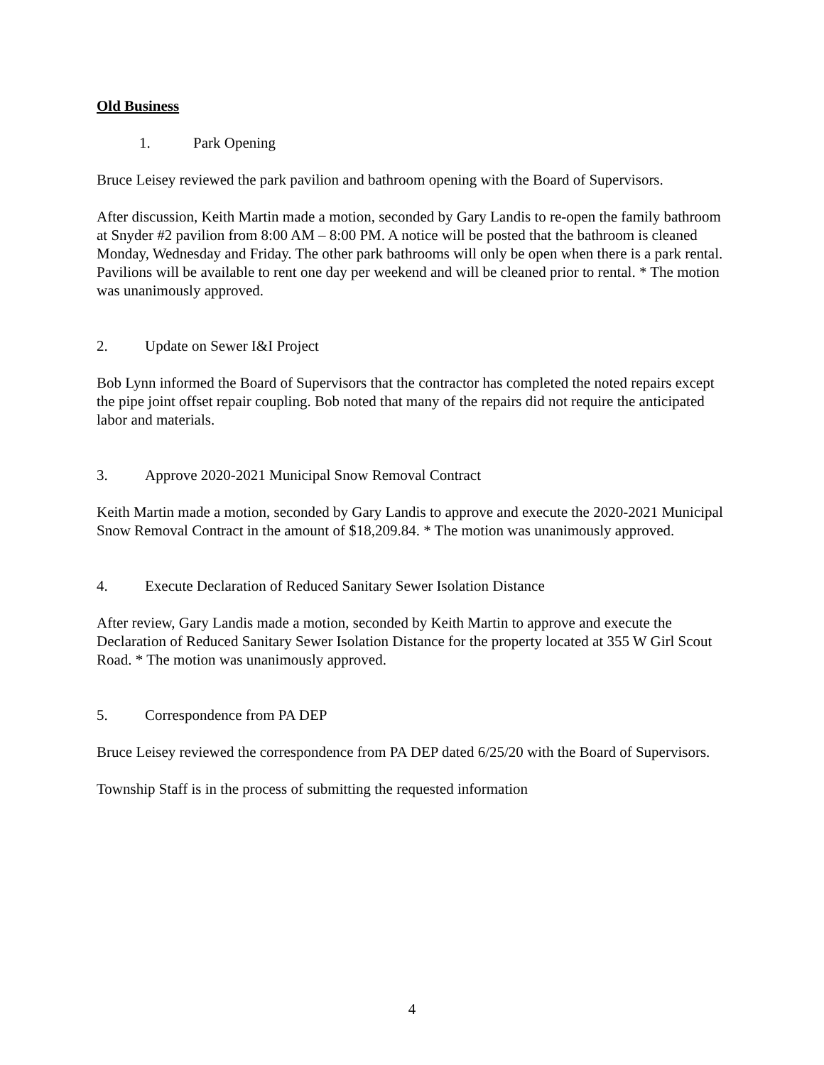Old Business
1. Park Opening
Bruce Leisey reviewed the park pavilion and bathroom opening with the Board of Supervisors.
After discussion, Keith Martin made a motion, seconded by Gary Landis to re-open the family bathroom at Snyder #2 pavilion from 8:00 AM – 8:00 PM. A notice will be posted that the bathroom is cleaned Monday, Wednesday and Friday. The other park bathrooms will only be open when there is a park rental. Pavilions will be available to rent one day per weekend and will be cleaned prior to rental. * The motion was unanimously approved.
2. Update on Sewer I&I Project
Bob Lynn informed the Board of Supervisors that the contractor has completed the noted repairs except the pipe joint offset repair coupling. Bob noted that many of the repairs did not require the anticipated labor and materials.
3. Approve 2020-2021 Municipal Snow Removal Contract
Keith Martin made a motion, seconded by Gary Landis to approve and execute the 2020-2021 Municipal Snow Removal Contract in the amount of $18,209.84. * The motion was unanimously approved.
4. Execute Declaration of Reduced Sanitary Sewer Isolation Distance
After review, Gary Landis made a motion, seconded by Keith Martin to approve and execute the Declaration of Reduced Sanitary Sewer Isolation Distance for the property located at 355 W Girl Scout Road. * The motion was unanimously approved.
5. Correspondence from PA DEP
Bruce Leisey reviewed the correspondence from PA DEP dated 6/25/20 with the Board of Supervisors.
Township Staff is in the process of submitting the requested information
4